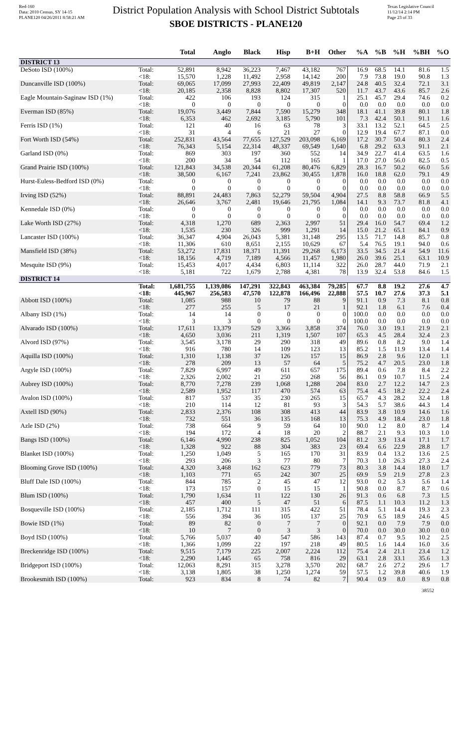Red-160
Data: 2010 Census, SY 14-15
PLANE120 04/26/2011 8:58:21 AM
District Population Analysis with School District Subtotals
SBOE DISTRICTS - PLANE120
Texas Legislative Council
11/12/14 2:14 PM
Page 23 of 33
| | | Total | Anglo | Black | Hisp | B+H | Other | %A | %B | %H | %BH | %O |
| --- | --- | --- | --- | --- | --- | --- | --- | --- | --- | --- | --- | --- |
| DISTRICT 13 | | | | | | | | | | | | |
| DeSoto ISD (100%) | Total: | 52,891 | 8,942 | 36,223 | 7,467 | 43,182 | 767 | 16.9 | 68.5 | 14.1 | 81.6 | 1.5 |
| | <18: | 15,570 | 1,228 | 11,492 | 2,958 | 14,142 | 200 | 7.9 | 73.8 | 19.0 | 90.8 | 1.3 |
| Duncanville ISD (100%) | Total: | 69,065 | 17,099 | 27,993 | 22,409 | 49,819 | 2,147 | 24.8 | 40.5 | 32.4 | 72.1 | 3.1 |
| | <18: | 20,185 | 2,358 | 8,828 | 8,802 | 17,307 | 520 | 11.7 | 43.7 | 43.6 | 85.7 | 2.6 |
| Eagle Mountain-Saginaw ISD (1%) | Total: | 422 | 106 | 193 | 124 | 315 | 1 | 25.1 | 45.7 | 29.4 | 74.6 | 0.2 |
| | <18: | 0 | 0 | 0 | 0 | 0 | 0 | 0.0 | 0.0 | 0.0 | 0.0 | 0.0 |
| Everman ISD (85%) | Total: | 19,076 | 3,449 | 7,844 | 7,590 | 15,279 | 348 | 18.1 | 41.1 | 39.8 | 80.1 | 1.8 |
| | <18: | 6,353 | 462 | 2,692 | 3,185 | 5,790 | 101 | 7.3 | 42.4 | 50.1 | 91.1 | 1.6 |
| Ferris ISD (1%) | Total: | 121 | 40 | 16 | 63 | 78 | 3 | 33.1 | 13.2 | 52.1 | 64.5 | 2.5 |
| | <18: | 31 | 4 | 6 | 21 | 27 | 0 | 12.9 | 19.4 | 67.7 | 87.1 | 0.0 |
| Fort Worth ISD (54%) | Total: | 252,831 | 43,564 | 77,655 | 127,529 | 203,098 | 6,169 | 17.2 | 30.7 | 50.4 | 80.3 | 2.4 |
| | <18: | 76,343 | 5,154 | 22,314 | 48,337 | 69,549 | 1,640 | 6.8 | 29.2 | 63.3 | 91.1 | 2.1 |
| Garland ISD (0%) | Total: | 869 | 303 | 197 | 360 | 552 | 14 | 34.9 | 22.7 | 41.4 | 63.5 | 1.6 |
| | <18: | 200 | 34 | 54 | 112 | 165 | 1 | 17.0 | 27.0 | 56.0 | 82.5 | 0.5 |
| Grand Prairie ISD (100%) | Total: | 121,843 | 34,538 | 20,344 | 61,208 | 80,476 | 6,829 | 28.3 | 16.7 | 50.2 | 66.0 | 5.6 |
| | <18: | 38,500 | 6,167 | 7,241 | 23,862 | 30,455 | 1,878 | 16.0 | 18.8 | 62.0 | 79.1 | 4.9 |
| Hurst-Euless-Bedford ISD (0%) | Total: | 0 | 0 | 0 | 0 | 0 | 0 | 0.0 | 0.0 | 0.0 | 0.0 | 0.0 |
| | <18: | 0 | 0 | 0 | 0 | 0 | 0 | 0.0 | 0.0 | 0.0 | 0.0 | 0.0 |
| Irving ISD (52%) | Total: | 88,891 | 24,483 | 7,863 | 52,279 | 59,504 | 4,904 | 27.5 | 8.8 | 58.8 | 66.9 | 5.5 |
| | <18: | 26,646 | 3,767 | 2,481 | 19,646 | 21,795 | 1,084 | 14.1 | 9.3 | 73.7 | 81.8 | 4.1 |
| Kennedale ISD (0%) | Total: | 0 | 0 | 0 | 0 | 0 | 0 | 0.0 | 0.0 | 0.0 | 0.0 | 0.0 |
| | <18: | 0 | 0 | 0 | 0 | 0 | 0 | 0.0 | 0.0 | 0.0 | 0.0 | 0.0 |
| Lake Worth ISD (27%) | Total: | 4,318 | 1,270 | 689 | 2,363 | 2,997 | 51 | 29.4 | 16.0 | 54.7 | 69.4 | 1.2 |
| | <18: | 1,535 | 230 | 326 | 999 | 1,291 | 14 | 15.0 | 21.2 | 65.1 | 84.1 | 0.9 |
| Lancaster ISD (100%) | Total: | 36,347 | 4,904 | 26,043 | 5,381 | 31,148 | 295 | 13.5 | 71.7 | 14.8 | 85.7 | 0.8 |
| | <18: | 11,306 | 610 | 8,651 | 2,155 | 10,629 | 67 | 5.4 | 76.5 | 19.1 | 94.0 | 0.6 |
| Mansfield ISD (38%) | Total: | 53,272 | 17,831 | 18,371 | 11,391 | 29,268 | 6,173 | 33.5 | 34.5 | 21.4 | 54.9 | 11.6 |
| | <18: | 18,156 | 4,719 | 7,189 | 4,566 | 11,457 | 1,980 | 26.0 | 39.6 | 25.1 | 63.1 | 10.9 |
| Mesquite ISD (9%) | Total: | 15,453 | 4,017 | 4,434 | 6,803 | 11,114 | 322 | 26.0 | 28.7 | 44.0 | 71.9 | 2.1 |
| | <18: | 5,181 | 722 | 1,679 | 2,788 | 4,381 | 78 | 13.9 | 32.4 | 53.8 | 84.6 | 1.5 |
| DISTRICT 14 | | | | | | | | | | | | |
| | Total: | 1,681,755 | 1,139,086 | 147,291 | 322,843 | 463,384 | 79,285 | 67.7 | 8.8 | 19.2 | 27.6 | 4.7 |
| | <18: | 445,967 | 256,583 | 47,570 | 122,878 | 166,496 | 22,888 | 57.5 | 10.7 | 27.6 | 37.3 | 5.1 |
| Abbott ISD (100%) | Total: | 1,085 | 988 | 10 | 79 | 88 | 9 | 91.1 | 0.9 | 7.3 | 8.1 | 0.8 |
| | <18: | 277 | 255 | 5 | 17 | 21 | 1 | 92.1 | 1.8 | 6.1 | 7.6 | 0.4 |
| Albany ISD (1%) | Total: | 14 | 14 | 0 | 0 | 0 | 0 | 100.0 | 0.0 | 0.0 | 0.0 | 0.0 |
| | <18: | 3 | 3 | 0 | 0 | 0 | 0 | 100.0 | 0.0 | 0.0 | 0.0 | 0.0 |
| Alvarado ISD (100%) | Total: | 17,611 | 13,379 | 529 | 3,366 | 3,858 | 374 | 76.0 | 3.0 | 19.1 | 21.9 | 2.1 |
| | <18: | 4,650 | 3,036 | 211 | 1,319 | 1,507 | 107 | 65.3 | 4.5 | 28.4 | 32.4 | 2.3 |
| Alvord ISD (97%) | Total: | 3,545 | 3,178 | 29 | 290 | 318 | 49 | 89.6 | 0.8 | 8.2 | 9.0 | 1.4 |
| | <18: | 916 | 780 | 14 | 109 | 123 | 13 | 85.2 | 1.5 | 11.9 | 13.4 | 1.4 |
| Aquilla ISD (100%) | Total: | 1,310 | 1,138 | 37 | 126 | 157 | 15 | 86.9 | 2.8 | 9.6 | 12.0 | 1.1 |
| | <18: | 278 | 209 | 13 | 57 | 64 | 5 | 75.2 | 4.7 | 20.5 | 23.0 | 1.8 |
| Argyle ISD (100%) | Total: | 7,829 | 6,997 | 49 | 611 | 657 | 175 | 89.4 | 0.6 | 7.8 | 8.4 | 2.2 |
| | <18: | 2,326 | 2,002 | 21 | 250 | 268 | 56 | 86.1 | 0.9 | 10.7 | 11.5 | 2.4 |
| Aubrey ISD (100%) | Total: | 8,770 | 7,278 | 239 | 1,068 | 1,288 | 204 | 83.0 | 2.7 | 12.2 | 14.7 | 2.3 |
| | <18: | 2,589 | 1,952 | 117 | 470 | 574 | 63 | 75.4 | 4.5 | 18.2 | 22.2 | 2.4 |
| Avalon ISD (100%) | Total: | 817 | 537 | 35 | 230 | 265 | 15 | 65.7 | 4.3 | 28.2 | 32.4 | 1.8 |
| | <18: | 210 | 114 | 12 | 81 | 93 | 3 | 54.3 | 5.7 | 38.6 | 44.3 | 1.4 |
| Axtell ISD (90%) | Total: | 2,833 | 2,376 | 108 | 308 | 413 | 44 | 83.9 | 3.8 | 10.9 | 14.6 | 1.6 |
| | <18: | 732 | 551 | 36 | 135 | 168 | 13 | 75.3 | 4.9 | 18.4 | 23.0 | 1.8 |
| Azle ISD (2%) | Total: | 738 | 664 | 9 | 59 | 64 | 10 | 90.0 | 1.2 | 8.0 | 8.7 | 1.4 |
| | <18: | 194 | 172 | 4 | 18 | 20 | 2 | 88.7 | 2.1 | 9.3 | 10.3 | 1.0 |
| Bangs ISD (100%) | Total: | 6,146 | 4,990 | 238 | 825 | 1,052 | 104 | 81.2 | 3.9 | 13.4 | 17.1 | 1.7 |
| | <18: | 1,328 | 922 | 88 | 304 | 383 | 23 | 69.4 | 6.6 | 22.9 | 28.8 | 1.7 |
| Blanket ISD (100%) | Total: | 1,250 | 1,049 | 5 | 165 | 170 | 31 | 83.9 | 0.4 | 13.2 | 13.6 | 2.5 |
| | <18: | 293 | 206 | 3 | 77 | 80 | 7 | 70.3 | 1.0 | 26.3 | 27.3 | 2.4 |
| Blooming Grove ISD (100%) | Total: | 4,320 | 3,468 | 162 | 623 | 779 | 73 | 80.3 | 3.8 | 14.4 | 18.0 | 1.7 |
| | <18: | 1,103 | 771 | 65 | 242 | 307 | 25 | 69.9 | 5.9 | 21.9 | 27.8 | 2.3 |
| Bluff Dale ISD (100%) | Total: | 844 | 785 | 2 | 45 | 47 | 12 | 93.0 | 0.2 | 5.3 | 5.6 | 1.4 |
| | <18: | 173 | 157 | 0 | 15 | 15 | 1 | 90.8 | 0.0 | 8.7 | 8.7 | 0.6 |
| Blum ISD (100%) | Total: | 1,790 | 1,634 | 11 | 122 | 130 | 26 | 91.3 | 0.6 | 6.8 | 7.3 | 1.5 |
| | <18: | 457 | 400 | 5 | 47 | 51 | 6 | 87.5 | 1.1 | 10.3 | 11.2 | 1.3 |
| Bosqueville ISD (100%) | Total: | 2,185 | 1,712 | 111 | 315 | 422 | 51 | 78.4 | 5.1 | 14.4 | 19.3 | 2.3 |
| | <18: | 556 | 394 | 36 | 105 | 137 | 25 | 70.9 | 6.5 | 18.9 | 24.6 | 4.5 |
| Bowie ISD (1%) | Total: | 89 | 82 | 0 | 7 | 7 | 0 | 92.1 | 0.0 | 7.9 | 7.9 | 0.0 |
| | <18: | 10 | 7 | 0 | 3 | 3 | 0 | 70.0 | 0.0 | 30.0 | 30.0 | 0.0 |
| Boyd ISD (100%) | Total: | 5,766 | 5,037 | 40 | 547 | 586 | 143 | 87.4 | 0.7 | 9.5 | 10.2 | 2.5 |
| | <18: | 1,366 | 1,099 | 22 | 197 | 218 | 49 | 80.5 | 1.6 | 14.4 | 16.0 | 3.6 |
| Breckenridge ISD (100%) | Total: | 9,515 | 7,179 | 225 | 2,007 | 2,224 | 112 | 75.4 | 2.4 | 21.1 | 23.4 | 1.2 |
| | <18: | 2,290 | 1,445 | 65 | 758 | 816 | 29 | 63.1 | 2.8 | 33.1 | 35.6 | 1.3 |
| Bridgeport ISD (100%) | Total: | 12,063 | 8,291 | 315 | 3,278 | 3,570 | 202 | 68.7 | 2.6 | 27.2 | 29.6 | 1.7 |
| | <18: | 3,138 | 1,805 | 38 | 1,250 | 1,274 | 59 | 57.5 | 1.2 | 39.8 | 40.6 | 1.9 |
| Brookesmith ISD (100%) | Total: | 923 | 834 | 8 | 74 | 82 | 7 | 90.4 | 0.9 | 8.0 | 8.9 | 0.8 |
38552